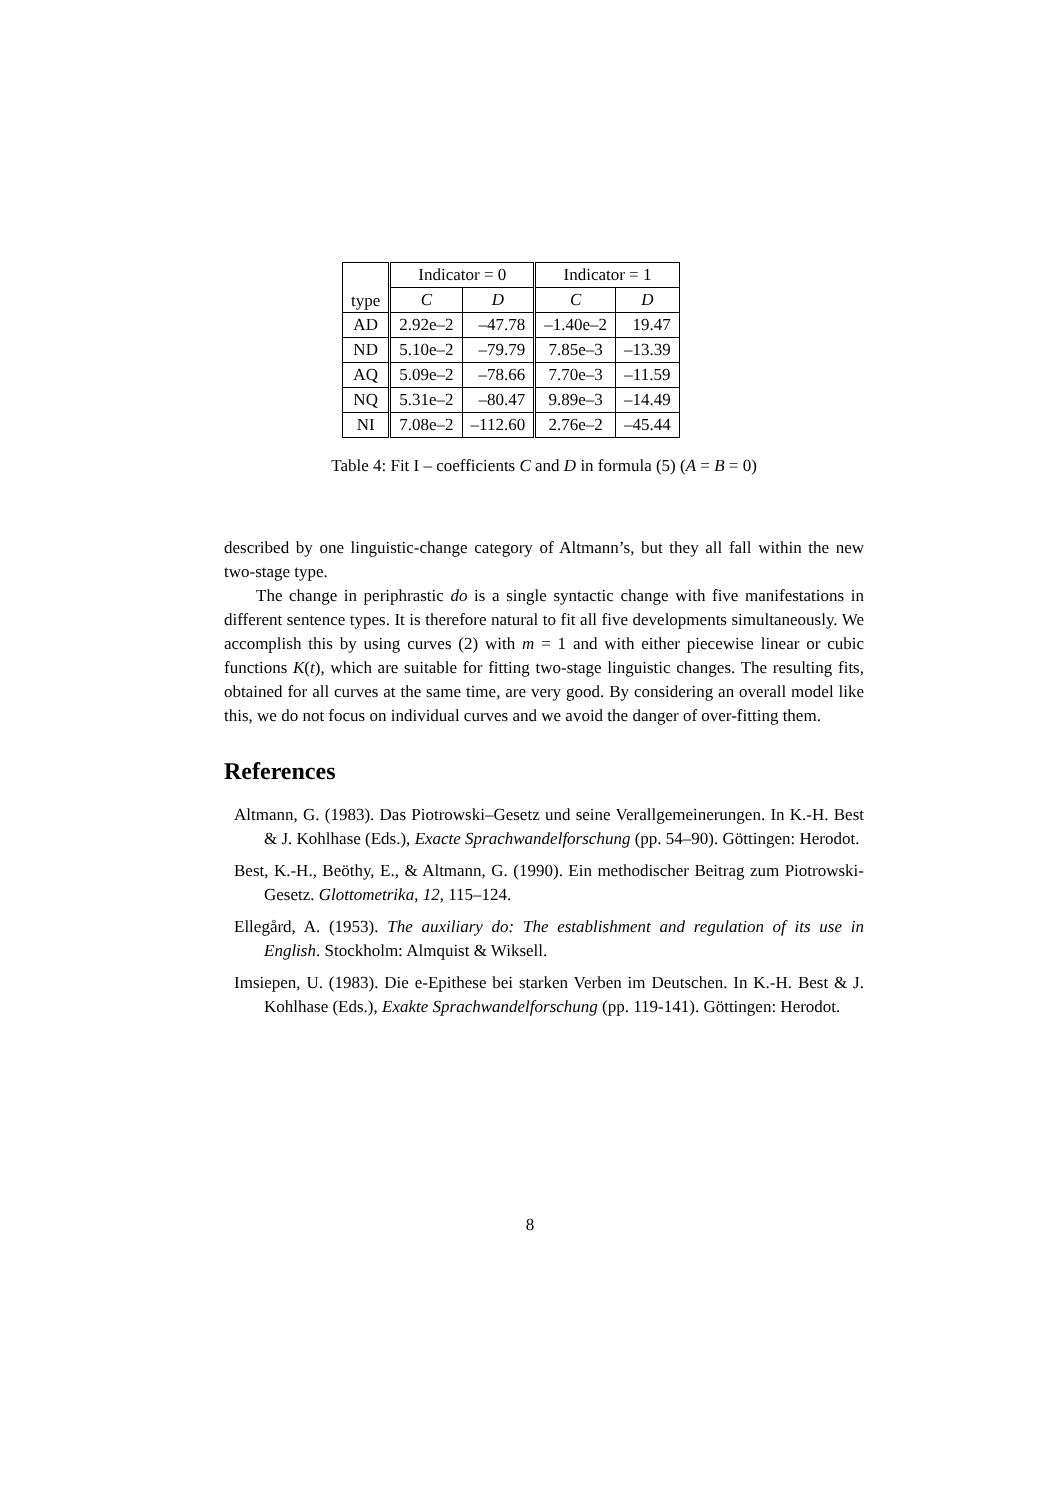| type | Indicator = 0 | | Indicator = 1 | |
| --- | --- | --- | --- | --- |
| | C | D | C | D |
| AD | 2.92e–2 | –47.78 | –1.40e–2 | 19.47 |
| ND | 5.10e–2 | –79.79 | 7.85e–3 | –13.39 |
| AQ | 5.09e–2 | –78.66 | 7.70e–3 | –11.59 |
| NQ | 5.31e–2 | –80.47 | 9.89e–3 | –14.49 |
| NI | 7.08e–2 | –112.60 | 2.76e–2 | –45.44 |
Table 4: Fit I – coefficients C and D in formula (5) (A = B = 0)
described by one linguistic-change category of Altmann’s, but they all fall within the new two-stage type.
The change in periphrastic do is a single syntactic change with five manifestations in different sentence types. It is therefore natural to fit all five developments simultaneously. We accomplish this by using curves (2) with m = 1 and with either piecewise linear or cubic functions K(t), which are suitable for fitting two-stage linguistic changes. The resulting fits, obtained for all curves at the same time, are very good. By considering an overall model like this, we do not focus on individual curves and we avoid the danger of over-fitting them.
References
Altmann, G. (1983). Das Piotrowski–Gesetz und seine Verallgemeinerungen. In K.-H. Best & J. Kohlhase (Eds.), Exacte Sprachwandelforschung (pp. 54–90). Göttingen: Herodot.
Best, K.-H., Beöthy, E., & Altmann, G. (1990). Ein methodischer Beitrag zum Piotrowski-Gesetz. Glottometrika, 12, 115–124.
Ellegård, A. (1953). The auxiliary do: The establishment and regulation of its use in English. Stockholm: Almquist & Wiksell.
Imsiepen, U. (1983). Die e-Epithese bei starken Verben im Deutschen. In K.-H. Best & J. Kohlhase (Eds.), Exakte Sprachwandelforschung (pp. 119-141). Göttingen: Herodot.
8